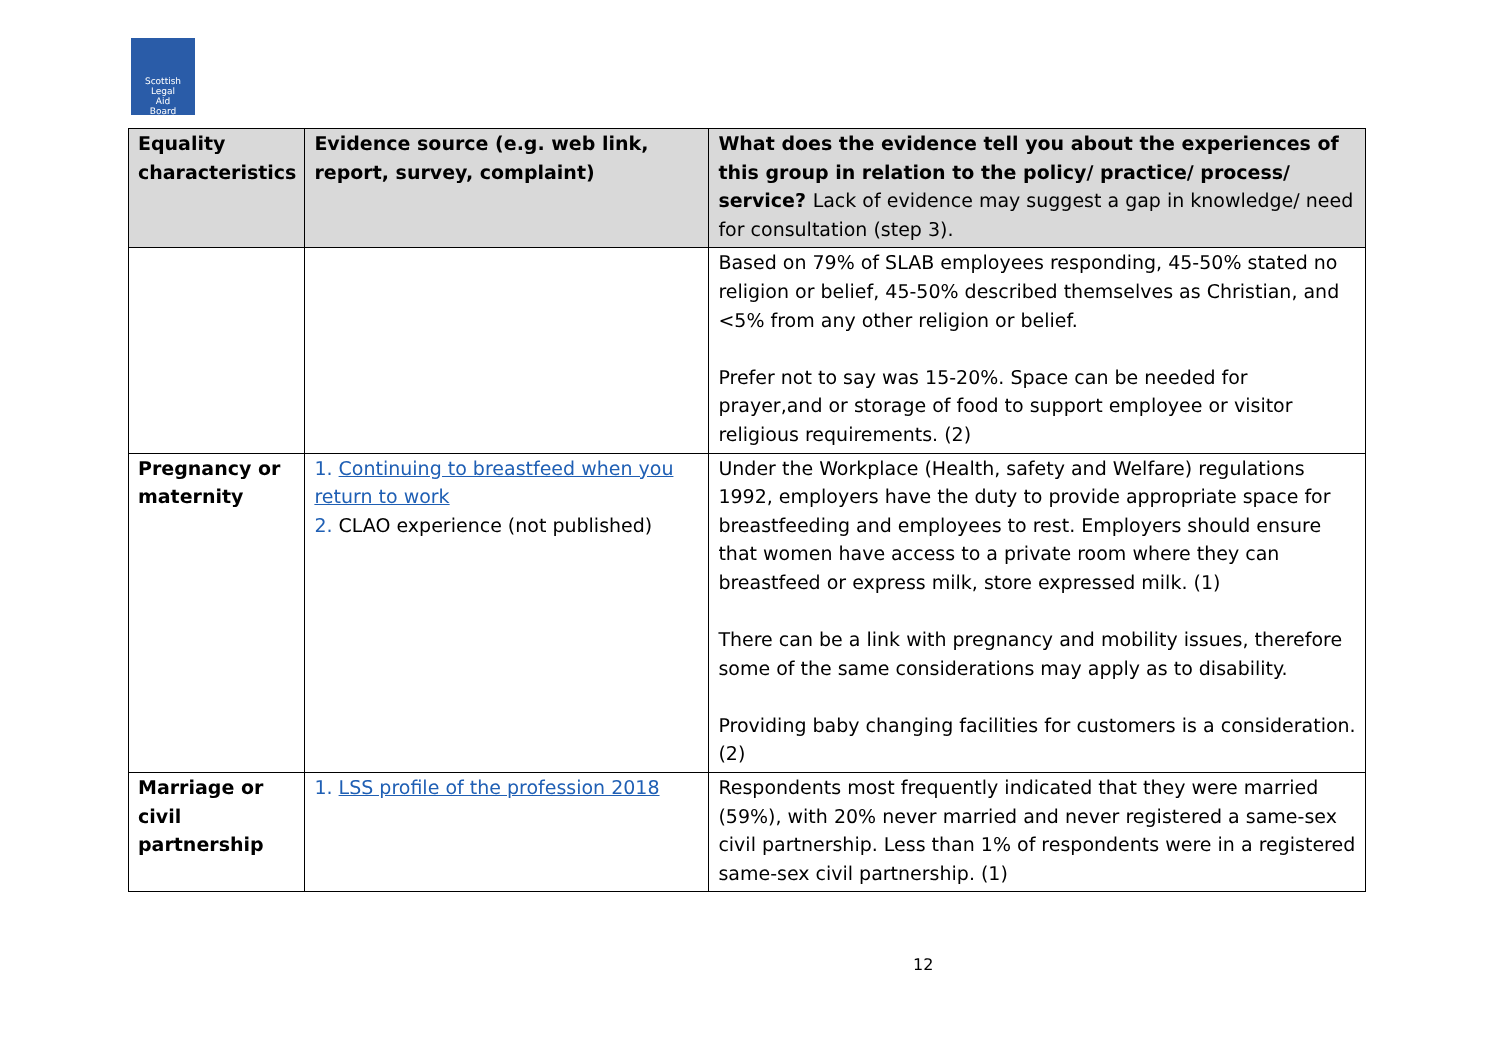Scottish
Legal
Aid
Board
| Equality characteristics | Evidence source (e.g. web link, report, survey, complaint) | What does the evidence tell you about the experiences of this group in relation to the policy/ practice/ process/ service? Lack of evidence may suggest a gap in knowledge/ need for consultation (step 3). |
| --- | --- | --- |
| | | Based on 79% of SLAB employees responding, 45-50% stated no religion or belief, 45-50% described themselves as Christian, and <5% from any other religion or belief. Prefer not to say was 15-20%. Space can be needed for prayer,and or storage of food to support employee or visitor religious requirements. (2) |
| Pregnancy or maternity | 1. Continuing to breastfeed when you return to work 2. CLAO experience (not published) | Under the Workplace (Health, safety and Welfare) regulations 1992, employers have the duty to provide appropriate space for breastfeeding and employees to rest. Employers should ensure that women have access to a private room where they can breastfeed or express milk, store expressed milk. (1) There can be a link with pregnancy and mobility issues, therefore some of the same considerations may apply as to disability. Providing baby changing facilities for customers is a consideration. (2) |
| Marriage or civil partnership | 1. LSS profile of the profession 2018 | Respondents most frequently indicated that they were married (59%), with 20% never married and never registered a same-sex civil partnership. Less than 1% of respondents were in a registered same-sex civil partnership. (1) |
12